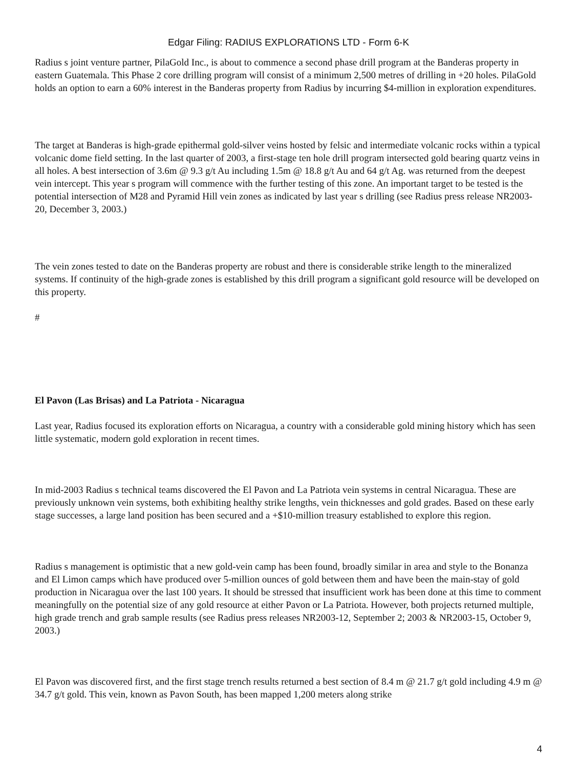Edgar Filing: RADIUS EXPLORATIONS LTD - Form 6-K
Radius s joint venture partner, PilaGold Inc., is about to commence a second phase drill program at the Banderas property in eastern Guatemala. This Phase 2 core drilling program will consist of a minimum 2,500 metres of drilling in +20 holes. PilaGold holds an option to earn a 60% interest in the Banderas property from Radius by incurring $4-million in exploration expenditures.
The target at Banderas is high-grade epithermal gold-silver veins hosted by felsic and intermediate volcanic rocks within a typical volcanic dome field setting. In the last quarter of 2003, a first-stage ten hole drill program intersected gold bearing quartz veins in all holes. A best intersection of 3.6m @ 9.3 g/t Au including 1.5m @ 18.8 g/t Au and 64 g/t Ag. was returned from the deepest vein intercept. This year s program will commence with the further testing of this zone. An important target to be tested is the potential intersection of M28 and Pyramid Hill vein zones as indicated by last year s drilling (see Radius press release NR2003-20, December 3, 2003.)
The vein zones tested to date on the Banderas property are robust and there is considerable strike length to the mineralized systems. If continuity of the high-grade zones is established by this drill program a significant gold resource will be developed on this property.
#
El Pavon (Las Brisas) and La Patriota - Nicaragua
Last year, Radius focused its exploration efforts on Nicaragua, a country with a considerable gold mining history which has seen little systematic, modern gold exploration in recent times.
In mid-2003 Radius s technical teams discovered the El Pavon and La Patriota vein systems in central Nicaragua. These are previously unknown vein systems, both exhibiting healthy strike lengths, vein thicknesses and gold grades. Based on these early stage successes, a large land position has been secured and a +$10-million treasury established to explore this region.
Radius s management is optimistic that a new gold-vein camp has been found, broadly similar in area and style to the Bonanza and El Limon camps which have produced over 5-million ounces of gold between them and have been the main-stay of gold production in Nicaragua over the last 100 years. It should be stressed that insufficient work has been done at this time to comment meaningfully on the potential size of any gold resource at either Pavon or La Patriota. However, both projects returned multiple, high grade trench and grab sample results (see Radius press releases NR2003-12, September 2; 2003 & NR2003-15, October 9, 2003.)
El Pavon was discovered first, and the first stage trench results returned a best section of 8.4 m @ 21.7 g/t gold including 4.9 m @ 34.7 g/t gold. This vein, known as Pavon South, has been mapped 1,200 meters along strike
4